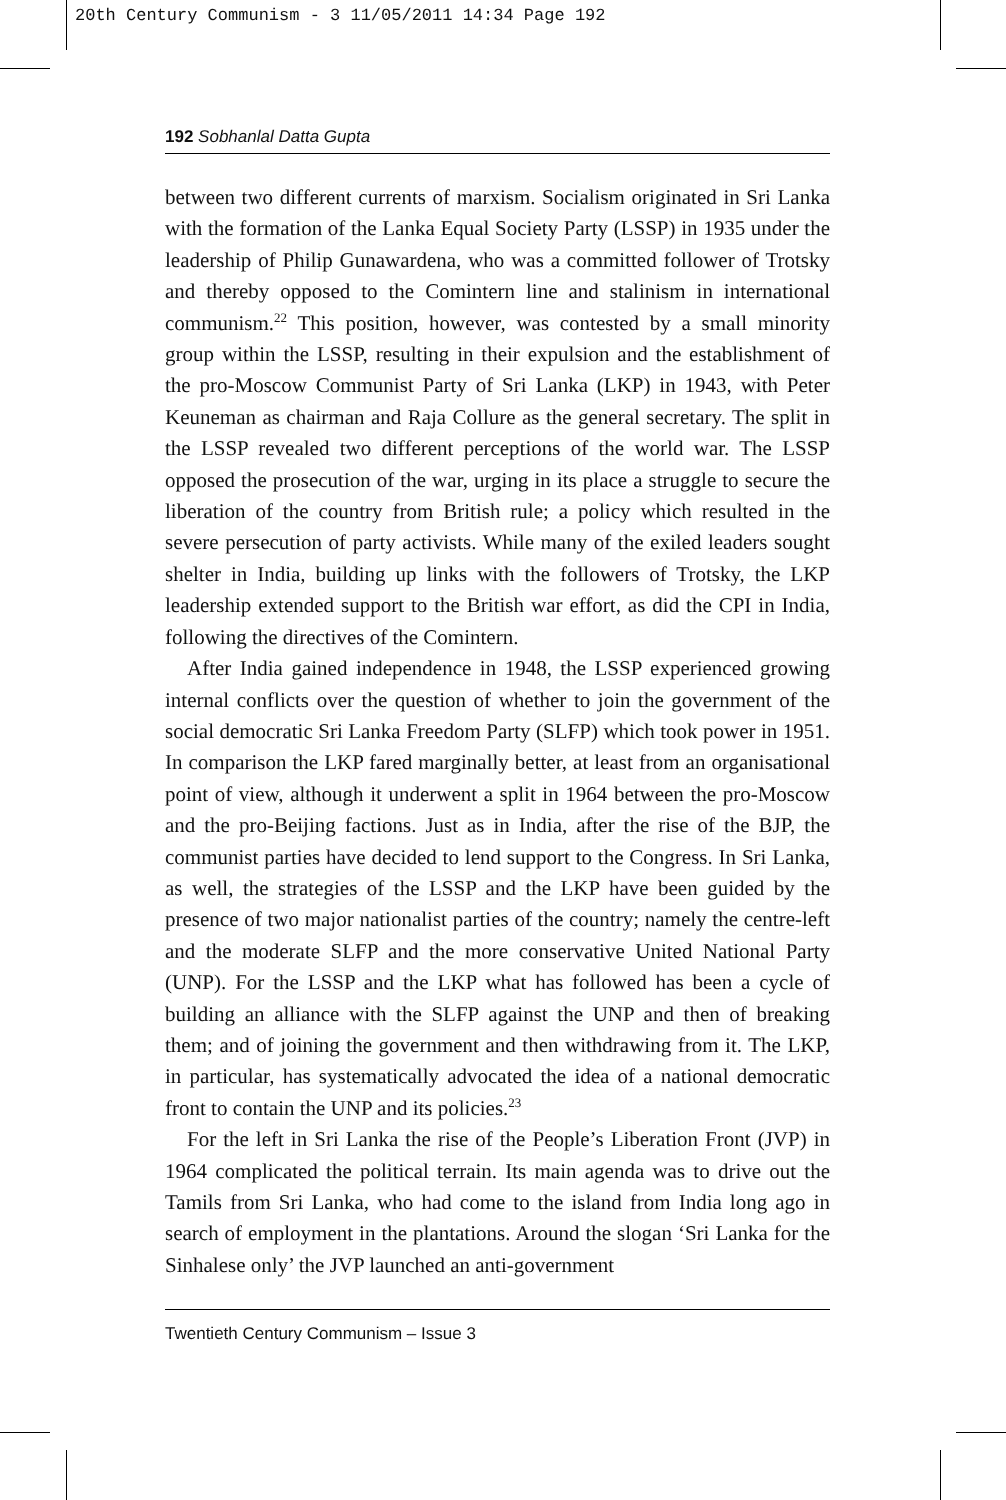20th Century Communism - 3 11/05/2011 14:34 Page 192
192 Sobhanlal Datta Gupta
between two different currents of marxism. Socialism originated in Sri Lanka with the formation of the Lanka Equal Society Party (LSSP) in 1935 under the leadership of Philip Gunawardena, who was a committed follower of Trotsky and thereby opposed to the Comintern line and stalinism in international communism.<sup>22</sup> This position, however, was contested by a small minority group within the LSSP, resulting in their expulsion and the establishment of the pro-Moscow Communist Party of Sri Lanka (LKP) in 1943, with Peter Keuneman as chairman and Raja Collure as the general secretary. The split in the LSSP revealed two different perceptions of the world war. The LSSP opposed the prosecution of the war, urging in its place a struggle to secure the liberation of the country from British rule; a policy which resulted in the severe persecution of party activists. While many of the exiled leaders sought shelter in India, building up links with the followers of Trotsky, the LKP leadership extended support to the British war effort, as did the CPI in India, following the directives of the Comintern.
After India gained independence in 1948, the LSSP experienced growing internal conflicts over the question of whether to join the government of the social democratic Sri Lanka Freedom Party (SLFP) which took power in 1951. In comparison the LKP fared marginally better, at least from an organisational point of view, although it underwent a split in 1964 between the pro-Moscow and the pro-Beijing factions. Just as in India, after the rise of the BJP, the communist parties have decided to lend support to the Congress. In Sri Lanka, as well, the strategies of the LSSP and the LKP have been guided by the presence of two major nationalist parties of the country; namely the centre-left and the moderate SLFP and the more conservative United National Party (UNP). For the LSSP and the LKP what has followed has been a cycle of building an alliance with the SLFP against the UNP and then of breaking them; and of joining the government and then withdrawing from it. The LKP, in particular, has systematically advocated the idea of a national democratic front to contain the UNP and its policies.<sup>23</sup>
For the left in Sri Lanka the rise of the People’s Liberation Front (JVP) in 1964 complicated the political terrain. Its main agenda was to drive out the Tamils from Sri Lanka, who had come to the island from India long ago in search of employment in the plantations. Around the slogan ‘Sri Lanka for the Sinhalese only’ the JVP launched an anti-government
Twentieth Century Communism – Issue 3